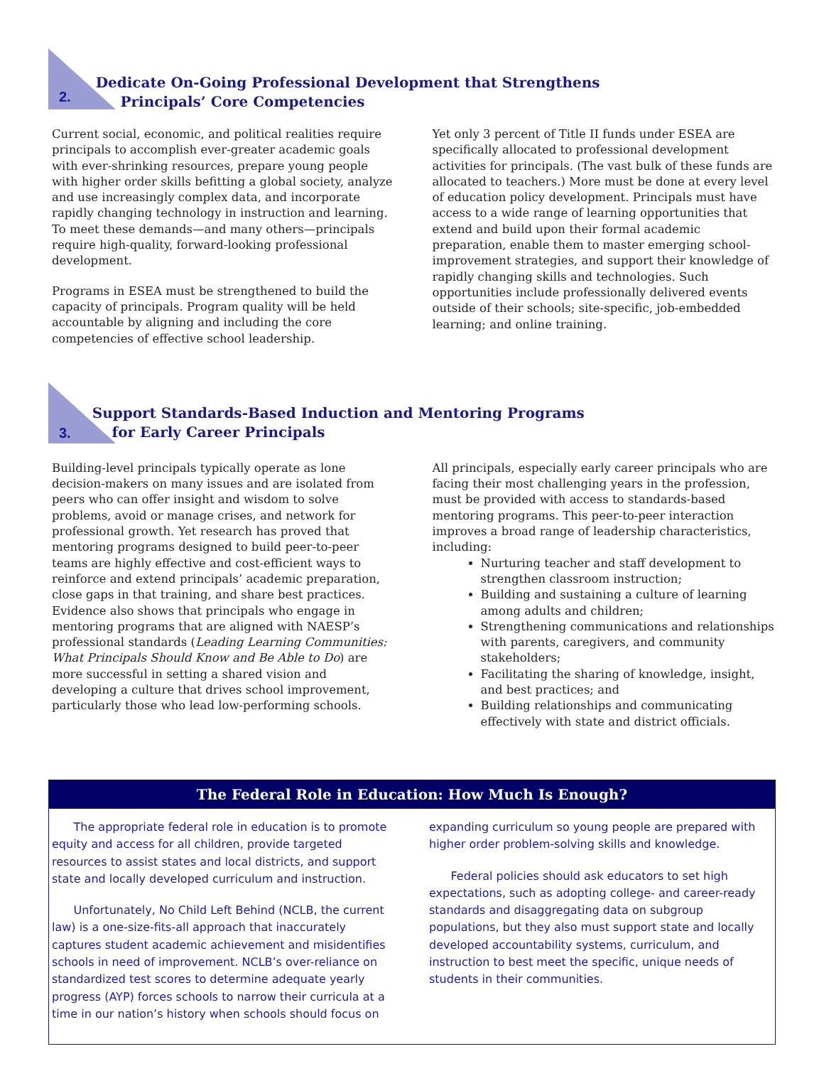2.
Dedicate On-Going Professional Development that Strengthens
Principals’ Core Competencies
Current social, economic, and political realities require principals to accomplish ever-greater academic goals with ever-shrinking resources, prepare young people with higher order skills befitting a global society, analyze and use increasingly complex data, and incorporate rapidly changing technology in instruction and learning. To meet these demands—and many others—principals require high-quality, forward-looking professional development.
Programs in ESEA must be strengthened to build the capacity of principals. Program quality will be held accountable by aligning and including the core competencies of effective school leadership.
Yet only 3 percent of Title II funds under ESEA are specifically allocated to professional development activities for principals. (The vast bulk of these funds are allocated to teachers.) More must be done at every level of education policy development. Principals must have access to a wide range of learning opportunities that extend and build upon their formal academic preparation, enable them to master emerging school-improvement strategies, and support their knowledge of rapidly changing skills and technologies. Such opportunities include professionally delivered events outside of their schools; site-specific, job-embedded learning; and online training.
3.
Support Standards-Based Induction and Mentoring Programs
for Early Career Principals
Building-level principals typically operate as lone decision-makers on many issues and are isolated from peers who can offer insight and wisdom to solve problems, avoid or manage crises, and network for professional growth. Yet research has proved that mentoring programs designed to build peer-to-peer teams are highly effective and cost-efficient ways to reinforce and extend principals’ academic preparation, close gaps in that training, and share best practices. Evidence also shows that principals who engage in mentoring programs that are aligned with NAESP’s professional standards (Leading Learning Communities: What Principals Should Know and Be Able to Do) are more successful in setting a shared vision and developing a culture that drives school improvement, particularly those who lead low-performing schools.
All principals, especially early career principals who are facing their most challenging years in the profession, must be provided with access to standards-based mentoring programs. This peer-to-peer interaction improves a broad range of leadership characteristics, including:
Nurturing teacher and staff development to strengthen classroom instruction;
Building and sustaining a culture of learning among adults and children;
Strengthening communications and relationships with parents, caregivers, and community stakeholders;
Facilitating the sharing of knowledge, insight, and best practices; and
Building relationships and communicating effectively with state and district officials.
The Federal Role in Education: How Much Is Enough?
The appropriate federal role in education is to promote equity and access for all children, provide targeted resources to assist states and local districts, and support state and locally developed curriculum and instruction.
Unfortunately, No Child Left Behind (NCLB, the current law) is a one-size-fits-all approach that inaccurately captures student academic achievement and misidentifies schools in need of improvement. NCLB’s over-reliance on standardized test scores to determine adequate yearly progress (AYP) forces schools to narrow their curricula at a time in our nation’s history when schools should focus on
expanding curriculum so young people are prepared with higher order problem-solving skills and knowledge.
Federal policies should ask educators to set high expectations, such as adopting college- and career-ready standards and disaggregating data on subgroup populations, but they also must support state and locally developed accountability systems, curriculum, and instruction to best meet the specific, unique needs of students in their communities.